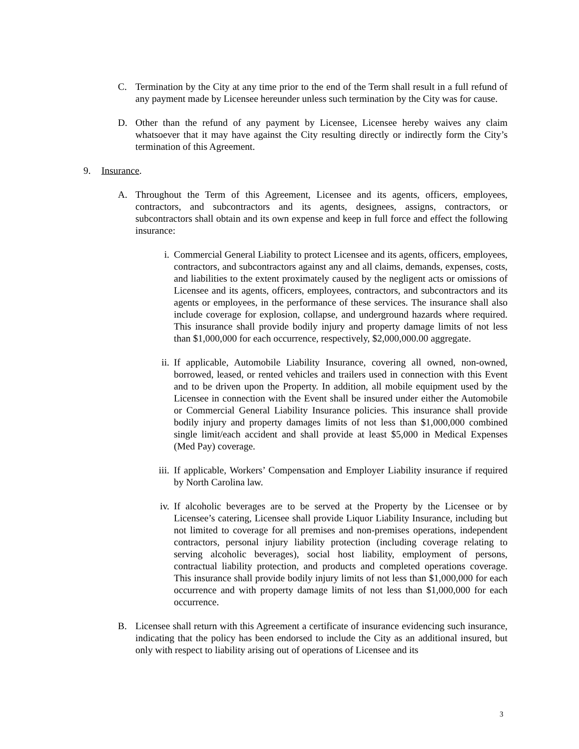C. Termination by the City at any time prior to the end of the Term shall result in a full refund of any payment made by Licensee hereunder unless such termination by the City was for cause.
D. Other than the refund of any payment by Licensee, Licensee hereby waives any claim whatsoever that it may have against the City resulting directly or indirectly form the City’s termination of this Agreement.
9. Insurance.
A. Throughout the Term of this Agreement, Licensee and its agents, officers, employees, contractors, and subcontractors and its agents, designees, assigns, contractors, or subcontractors shall obtain and its own expense and keep in full force and effect the following insurance:
i. Commercial General Liability to protect Licensee and its agents, officers, employees, contractors, and subcontractors against any and all claims, demands, expenses, costs, and liabilities to the extent proximately caused by the negligent acts or omissions of Licensee and its agents, officers, employees, contractors, and subcontractors and its agents or employees, in the performance of these services. The insurance shall also include coverage for explosion, collapse, and underground hazards where required. This insurance shall provide bodily injury and property damage limits of not less than $1,000,000 for each occurrence, respectively, $2,000,000.00 aggregate.
ii. If applicable, Automobile Liability Insurance, covering all owned, non-owned, borrowed, leased, or rented vehicles and trailers used in connection with this Event and to be driven upon the Property. In addition, all mobile equipment used by the Licensee in connection with the Event shall be insured under either the Automobile or Commercial General Liability Insurance policies. This insurance shall provide bodily injury and property damages limits of not less than $1,000,000 combined single limit/each accident and shall provide at least $5,000 in Medical Expenses (Med Pay) coverage.
iii.
If applicable, Workers’ Compensation and Employer Liability insurance if required by North Carolina law.
iv. If alcoholic beverages are to be served at the Property by the Licensee or by Licensee’s catering, Licensee shall provide Liquor Liability Insurance, including but not limited to coverage for all premises and non-premises operations, independent contractors, personal injury liability protection (including coverage relating to serving alcoholic beverages), social host liability, employment of persons, contractual liability protection, and products and completed operations coverage. This insurance shall provide bodily injury limits of not less than $1,000,000 for each occurrence and with property damage limits of not less than $1,000,000 for each occurrence.
B. Licensee shall return with this Agreement a certificate of insurance evidencing such insurance, indicating that the policy has been endorsed to include the City as an additional insured, but only with respect to liability arising out of operations of Licensee and its
3